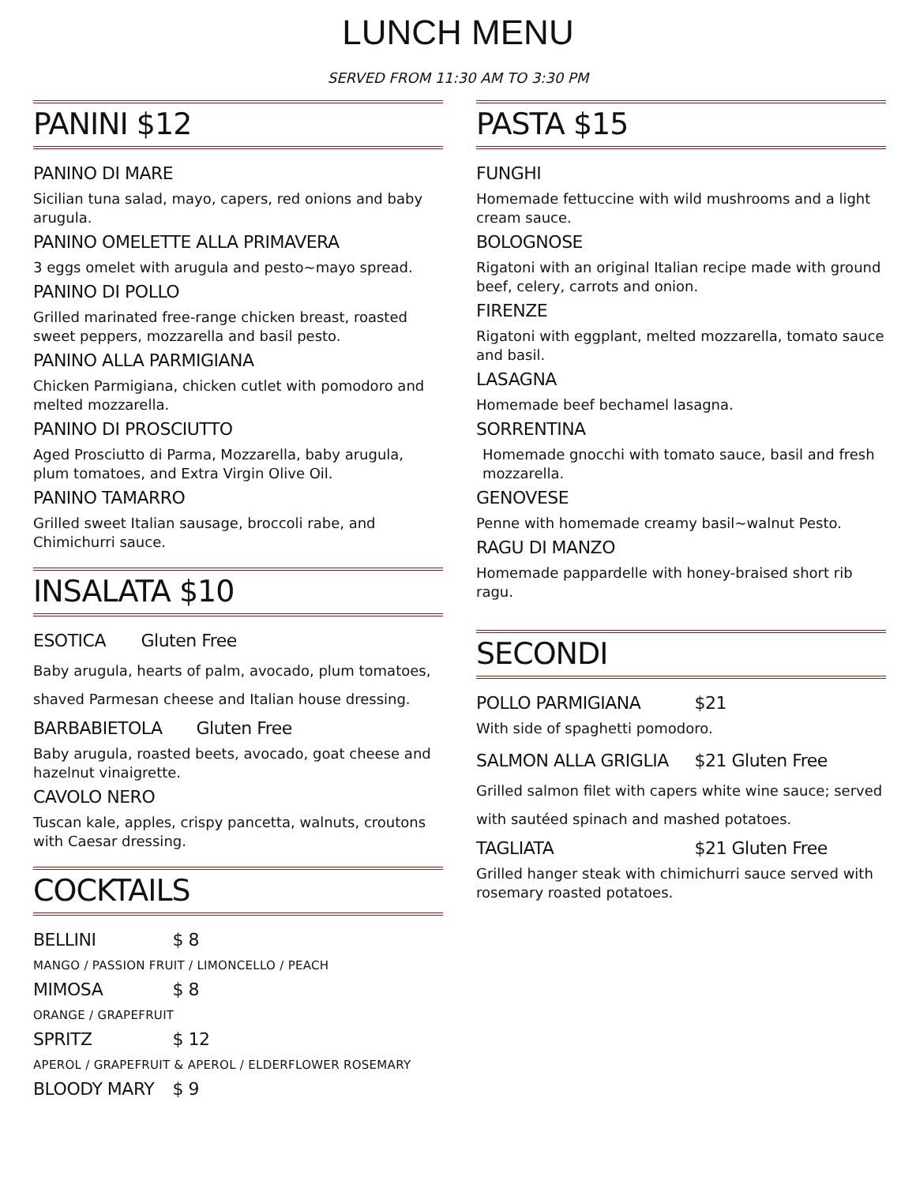LUNCH MENU
SERVED FROM 11:30 AM TO 3:30 PM
PANINI $12
PANINO DI MARE
Sicilian tuna salad, mayo, capers, red onions and baby arugula.
PANINO OMELETTE ALLA PRIMAVERA
3 eggs omelet with arugula and pesto~mayo spread.
PANINO DI POLLO
Grilled marinated free-range chicken breast, roasted sweet peppers, mozzarella and basil pesto.
PANINO ALLA PARMIGIANA
Chicken Parmigiana, chicken cutlet with pomodoro and melted mozzarella.
PANINO DI PROSCIUTTO
Aged Prosciutto di Parma, Mozzarella, baby arugula, plum tomatoes, and Extra Virgin Olive Oil.
PANINO TAMARRO
Grilled sweet Italian sausage, broccoli rabe, and Chimichurri sauce.
INSALATA $10
ESOTICA Gluten Free
Baby arugula, hearts of palm, avocado, plum tomatoes, shaved Parmesan cheese and Italian house dressing.
BARBABIETOLA Gluten Free
Baby arugula, roasted beets, avocado, goat cheese and hazelnut vinaigrette.
CAVOLO NERO
Tuscan kale, apples, crispy pancetta, walnuts, croutons with Caesar dressing.
COCKTAILS
BELLINI $ 8
MANGO / PASSION FRUIT / LIMONCELLO / PEACH
MIMOSA $ 8
ORANGE / GRAPEFRUIT
SPRITZ $ 12
APEROL / GRAPEFRUIT & APEROL / ELDERFLOWER ROSEMARY
BLOODY MARY $ 9
PASTA $15
FUNGHI
Homemade fettuccine with wild mushrooms and a light cream sauce.
BOLOGNOSE
Rigatoni with an original Italian recipe made with ground beef, celery, carrots and onion.
FIRENZE
Rigatoni with eggplant, melted mozzarella, tomato sauce and basil.
LASAGNA
Homemade beef bechamel lasagna.
SORRENTINA
Homemade gnocchi with tomato sauce, basil and fresh mozzarella.
GENOVESE
Penne with homemade creamy basil~walnut Pesto.
RAGU DI MANZO
Homemade pappardelle with honey-braised short rib ragu.
SECONDI
POLLO PARMIGIANA $21
With side of spaghetti pomodoro.
SALMON ALLA GRIGLIA $21 Gluten Free
Grilled salmon filet with capers white wine sauce; served with sautéed spinach and mashed potatoes.
TAGLIATA $21 Gluten Free
Grilled hanger steak with chimichurri sauce served with rosemary roasted potatoes.